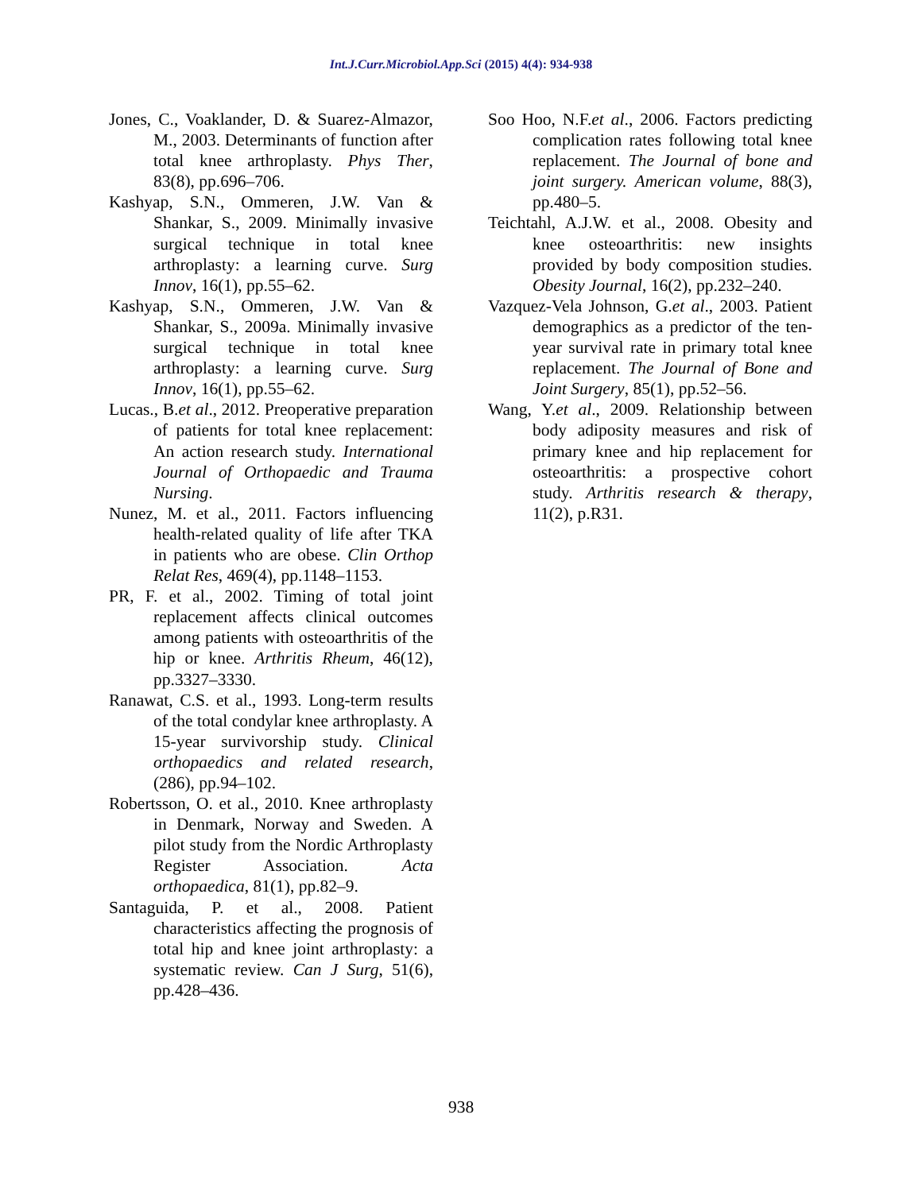Int.J.Curr.Microbiol.App.Sci (2015) 4(4): 934-938
Jones, C., Voaklander, D. & Suarez-Almazor, M., 2003. Determinants of function after total knee arthroplasty. Phys Ther, 83(8), pp.696–706.
Kashyap, S.N., Ommeren, J.W. Van & Shankar, S., 2009. Minimally invasive surgical technique in total knee arthroplasty: a learning curve. Surg Innov, 16(1), pp.55–62.
Kashyap, S.N., Ommeren, J.W. Van & Shankar, S., 2009a. Minimally invasive surgical technique in total knee arthroplasty: a learning curve. Surg Innov, 16(1), pp.55–62.
Lucas., B.et al., 2012. Preoperative preparation of patients for total knee replacement: An action research study. International Journal of Orthopaedic and Trauma Nursing.
Nunez, M. et al., 2011. Factors influencing health-related quality of life after TKA in patients who are obese. Clin Orthop Relat Res, 469(4), pp.1148–1153.
PR, F. et al., 2002. Timing of total joint replacement affects clinical outcomes among patients with osteoarthritis of the hip or knee. Arthritis Rheum, 46(12), pp.3327–3330.
Ranawat, C.S. et al., 1993. Long-term results of the total condylar knee arthroplasty. A 15-year survivorship study. Clinical orthopaedics and related research, (286), pp.94–102.
Robertsson, O. et al., 2010. Knee arthroplasty in Denmark, Norway and Sweden. A pilot study from the Nordic Arthroplasty Register Association. Acta orthopaedica, 81(1), pp.82–9.
Santaguida, P. et al., 2008. Patient characteristics affecting the prognosis of total hip and knee joint arthroplasty: a systematic review. Can J Surg, 51(6), pp.428–436.
Soo Hoo, N.F.et al., 2006. Factors predicting complication rates following total knee replacement. The Journal of bone and joint surgery. American volume, 88(3), pp.480–5.
Teichtahl, A.J.W. et al., 2008. Obesity and knee osteoarthritis: new insights provided by body composition studies. Obesity Journal, 16(2), pp.232–240.
Vazquez-Vela Johnson, G.et al., 2003. Patient demographics as a predictor of the ten-year survival rate in primary total knee replacement. The Journal of Bone and Joint Surgery, 85(1), pp.52–56.
Wang, Y.et al., 2009. Relationship between body adiposity measures and risk of primary knee and hip replacement for osteoarthritis: a prospective cohort study. Arthritis research & therapy, 11(2), p.R31.
938